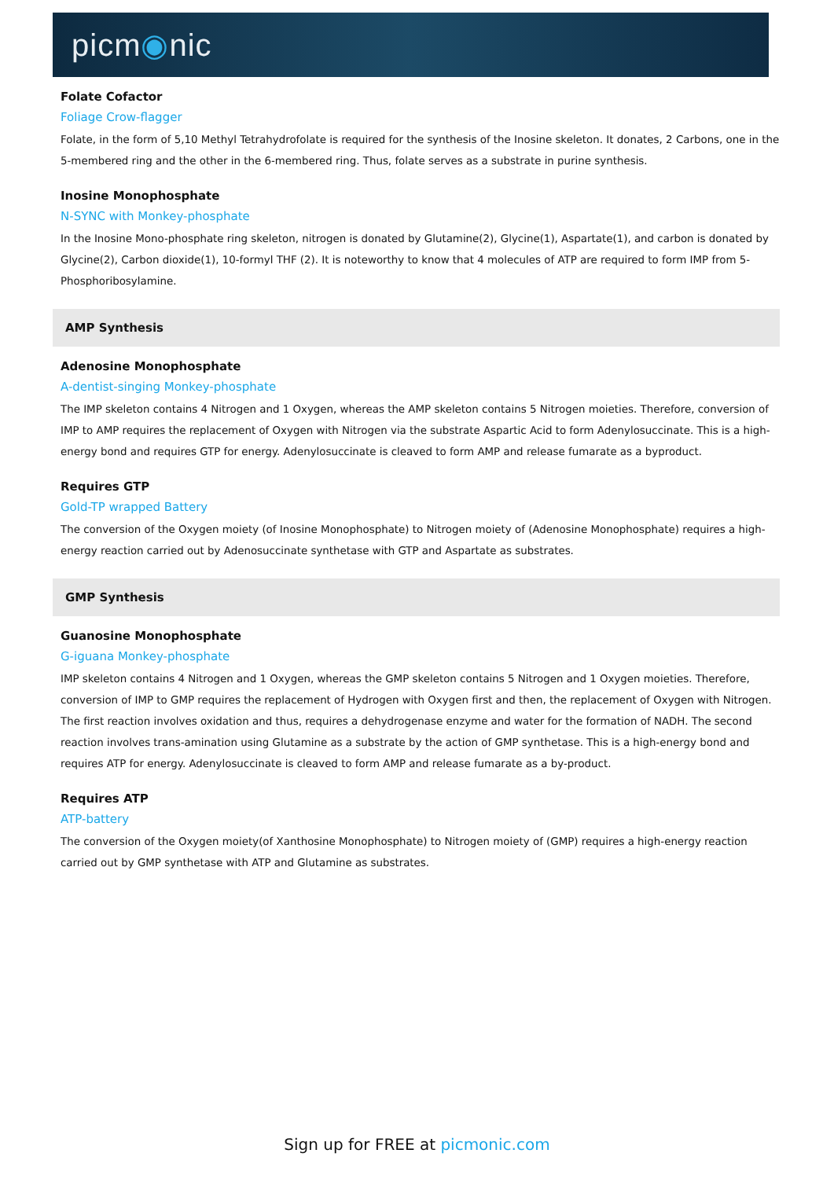picm◉nic
Folate Cofactor
Foliage Crow-flagger
Folate, in the form of 5,10 Methyl Tetrahydrofolate is required for the synthesis of the Inosine skeleton. It donates, 2 Carbons, one in the 5-membered ring and the other in the 6-membered ring. Thus, folate serves as a substrate in purine synthesis.
Inosine Monophosphate
N-SYNC with Monkey-phosphate
In the Inosine Mono-phosphate ring skeleton, nitrogen is donated by Glutamine(2), Glycine(1), Aspartate(1), and carbon is donated by Glycine(2), Carbon dioxide(1), 10-formyl THF (2). It is noteworthy to know that 4 molecules of ATP are required to form IMP from 5-Phosphoribosylamine.
AMP Synthesis
Adenosine Monophosphate
A-dentist-singing Monkey-phosphate
The IMP skeleton contains 4 Nitrogen and 1 Oxygen, whereas the AMP skeleton contains 5 Nitrogen moieties. Therefore, conversion of IMP to AMP requires the replacement of Oxygen with Nitrogen via the substrate Aspartic Acid to form Adenylosuccinate. This is a high-energy bond and requires GTP for energy. Adenylosuccinate is cleaved to form AMP and release fumarate as a byproduct.
Requires GTP
Gold-TP wrapped Battery
The conversion of the Oxygen moiety (of Inosine Monophosphate) to Nitrogen moiety of (Adenosine Monophosphate) requires a high-energy reaction carried out by Adenosuccinate synthetase with GTP and Aspartate as substrates.
GMP Synthesis
Guanosine Monophosphate
G-iguana Monkey-phosphate
IMP skeleton contains 4 Nitrogen and 1 Oxygen, whereas the GMP skeleton contains 5 Nitrogen and 1 Oxygen moieties. Therefore, conversion of IMP to GMP requires the replacement of Hydrogen with Oxygen first and then, the replacement of Oxygen with Nitrogen. The first reaction involves oxidation and thus, requires a dehydrogenase enzyme and water for the formation of NADH. The second reaction involves trans-amination using Glutamine as a substrate by the action of GMP synthetase. This is a high-energy bond and requires ATP for energy. Adenylosuccinate is cleaved to form AMP and release fumarate as a by-product.
Requires ATP
ATP-battery
The conversion of the Oxygen moiety(of Xanthosine Monophosphate) to Nitrogen moiety of (GMP) requires a high-energy reaction carried out by GMP synthetase with ATP and Glutamine as substrates.
Sign up for FREE at picmonic.com